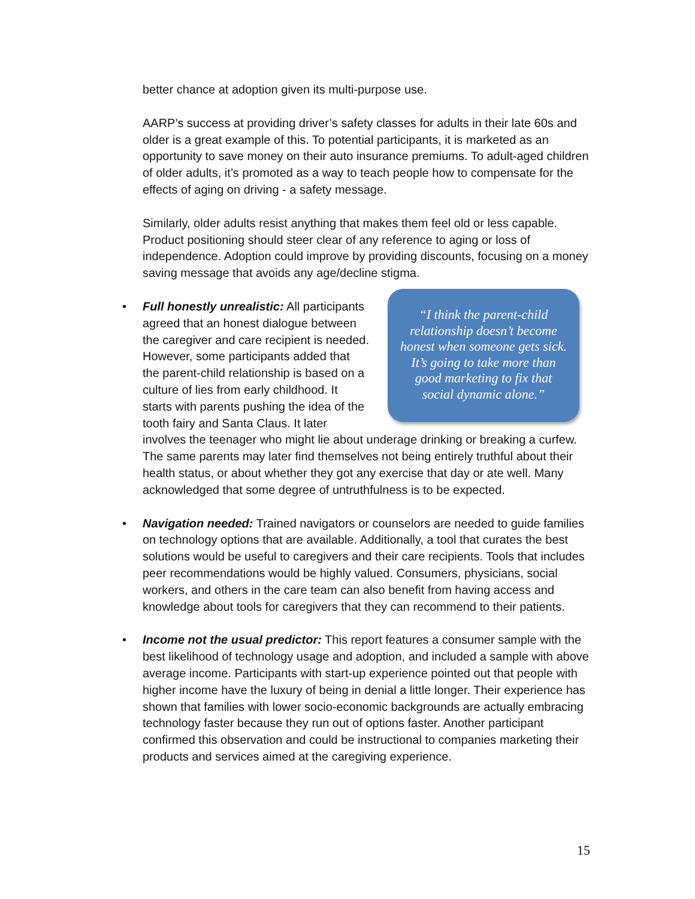better chance at adoption given its multi-purpose use.
AARP’s success at providing driver’s safety classes for adults in their late 60s and older is a great example of this. To potential participants, it is marketed as an opportunity to save money on their auto insurance premiums. To adult-aged children of older adults, it’s promoted as a way to teach people how to compensate for the effects of aging on driving - a safety message.
Similarly, older adults resist anything that makes them feel old or less capable. Product positioning should steer clear of any reference to aging or loss of independence. Adoption could improve by providing discounts, focusing on a money saving message that avoids any age/decline stigma.
•
“I think the parent-child relationship doesn’t become honest when someone gets sick. It’s going to take more than good marketing to fix that social dynamic alone.”
Full honestly unrealistic: All participants agreed that an honest dialogue between the caregiver and care recipient is needed. However, some participants added that the parent-child relationship is based on a culture of lies from early childhood. It starts with parents pushing the idea of the tooth fairy and Santa Claus. It later involves the teenager who might lie about underage drinking or breaking a curfew. The same parents may later find themselves not being entirely truthful about their health status, or about whether they got any exercise that day or ate well. Many acknowledged that some degree of untruthfulness is to be expected.
• Navigation needed: Trained navigators or counselors are needed to guide families on technology options that are available. Additionally, a tool that curates the best solutions would be useful to caregivers and their care recipients. Tools that includes peer recommendations would be highly valued. Consumers, physicians, social workers, and others in the care team can also benefit from having access and knowledge about tools for caregivers that they can recommend to their patients.
• Income not the usual predictor: This report features a consumer sample with the best likelihood of technology usage and adoption, and included a sample with above average income. Participants with start-up experience pointed out that people with higher income have the luxury of being in denial a little longer. Their experience has shown that families with lower socio-economic backgrounds are actually embracing technology faster because they run out of options faster. Another participant confirmed this observation and could be instructional to companies marketing their products and services aimed at the caregiving experience.
15